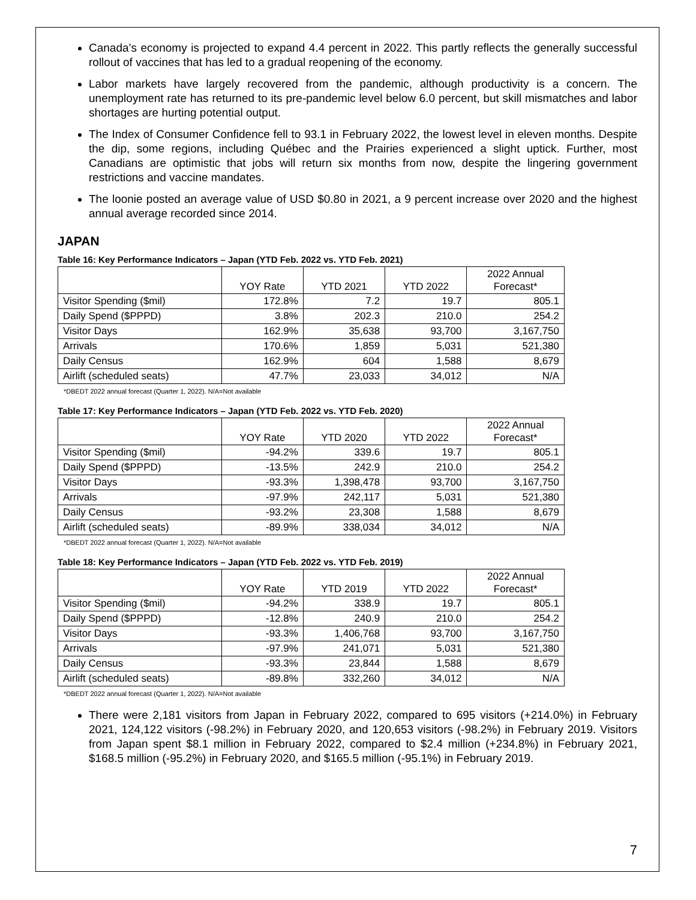Canada’s economy is projected to expand 4.4 percent in 2022. This partly reflects the generally successful rollout of vaccines that has led to a gradual reopening of the economy.
Labor markets have largely recovered from the pandemic, although productivity is a concern. The unemployment rate has returned to its pre-pandemic level below 6.0 percent, but skill mismatches and labor shortages are hurting potential output.
The Index of Consumer Confidence fell to 93.1 in February 2022, the lowest level in eleven months. Despite the dip, some regions, including Québec and the Prairies experienced a slight uptick. Further, most Canadians are optimistic that jobs will return six months from now, despite the lingering government restrictions and vaccine mandates.
The loonie posted an average value of USD $0.80 in 2021, a 9 percent increase over 2020 and the highest annual average recorded since 2014.
JAPAN
Table 16: Key Performance Indicators – Japan (YTD Feb. 2022 vs. YTD Feb. 2021)
| | YOY Rate | YTD 2021 | YTD 2022 | 2022 Annual Forecast* |
| --- | --- | --- | --- | --- |
| Visitor Spending ($mil) | 172.8% | 7.2 | 19.7 | 805.1 |
| Daily Spend ($PPPD) | 3.8% | 202.3 | 210.0 | 254.2 |
| Visitor Days | 162.9% | 35,638 | 93,700 | 3,167,750 |
| Arrivals | 170.6% | 1,859 | 5,031 | 521,380 |
| Daily Census | 162.9% | 604 | 1,588 | 8,679 |
| Airlift (scheduled seats) | 47.7% | 23,033 | 34,012 | N/A |
*DBEDT 2022 annual forecast (Quarter 1, 2022). N/A=Not available
Table 17: Key Performance Indicators – Japan (YTD Feb. 2022 vs. YTD Feb. 2020)
| | YOY Rate | YTD 2020 | YTD 2022 | 2022 Annual Forecast* |
| --- | --- | --- | --- | --- |
| Visitor Spending ($mil) | -94.2% | 339.6 | 19.7 | 805.1 |
| Daily Spend ($PPPD) | -13.5% | 242.9 | 210.0 | 254.2 |
| Visitor Days | -93.3% | 1,398,478 | 93,700 | 3,167,750 |
| Arrivals | -97.9% | 242,117 | 5,031 | 521,380 |
| Daily Census | -93.2% | 23,308 | 1,588 | 8,679 |
| Airlift (scheduled seats) | -89.9% | 338,034 | 34,012 | N/A |
*DBEDT 2022 annual forecast (Quarter 1, 2022). N/A=Not available
Table 18: Key Performance Indicators – Japan (YTD Feb. 2022 vs. YTD Feb. 2019)
| | YOY Rate | YTD 2019 | YTD 2022 | 2022 Annual Forecast* |
| --- | --- | --- | --- | --- |
| Visitor Spending ($mil) | -94.2% | 338.9 | 19.7 | 805.1 |
| Daily Spend ($PPPD) | -12.8% | 240.9 | 210.0 | 254.2 |
| Visitor Days | -93.3% | 1,406,768 | 93,700 | 3,167,750 |
| Arrivals | -97.9% | 241,071 | 5,031 | 521,380 |
| Daily Census | -93.3% | 23,844 | 1,588 | 8,679 |
| Airlift (scheduled seats) | -89.8% | 332,260 | 34,012 | N/A |
*DBEDT 2022 annual forecast (Quarter 1, 2022). N/A=Not available
There were 2,181 visitors from Japan in February 2022, compared to 695 visitors (+214.0%) in February 2021, 124,122 visitors (-98.2%) in February 2020, and 120,653 visitors (-98.2%) in February 2019. Visitors from Japan spent $8.1 million in February 2022, compared to $2.4 million (+234.8%) in February 2021, $168.5 million (-95.2%) in February 2020, and $165.5 million (-95.1%) in February 2019.
7